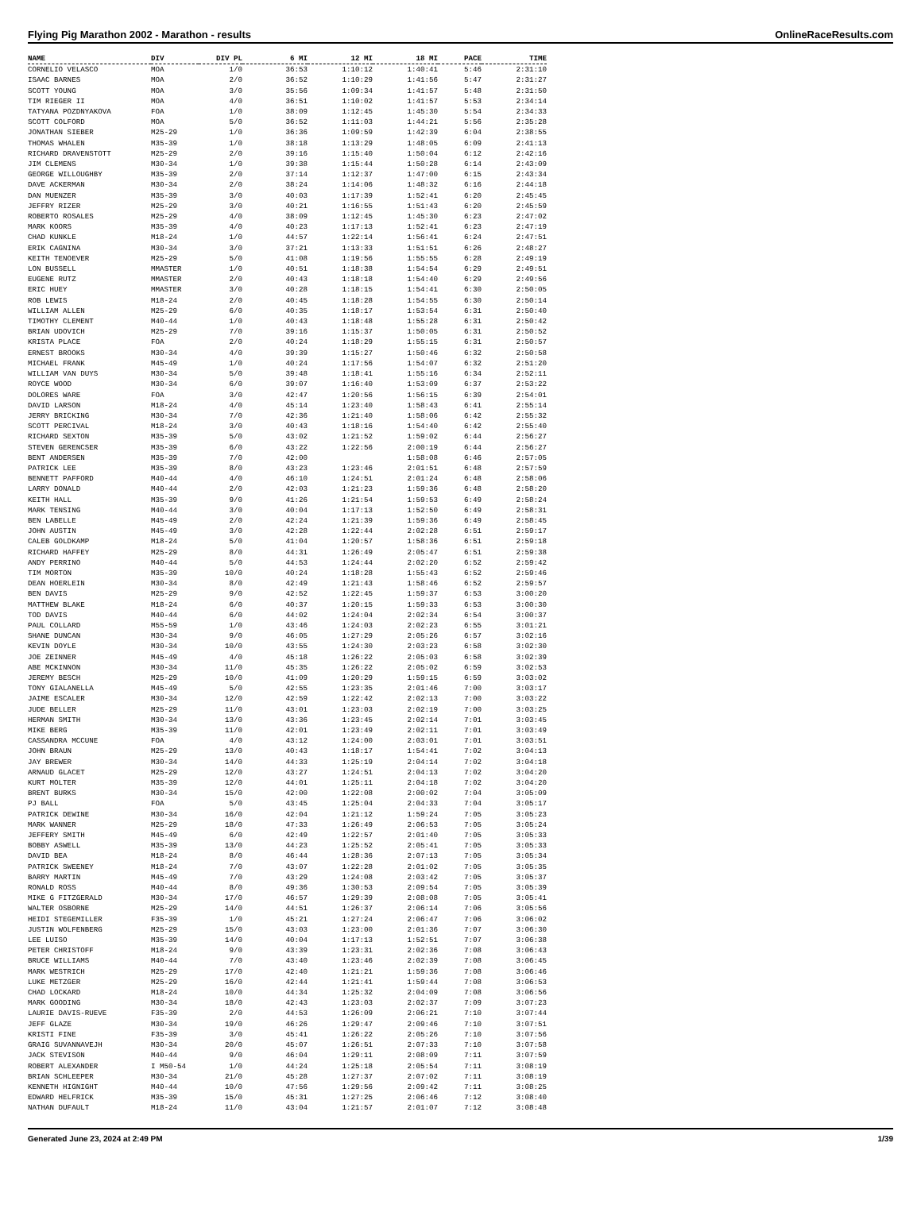Flying Pig Marathon 2002 - Marathon - results OnlineRaceResults.com
| NAME | DIV | DIV PL | 6 MI | 12 MI | 18 MI | PACE | TIME |
| --- | --- | --- | --- | --- | --- | --- | --- |
| CORNELIO VELASCO | MOA | 1/0 | 36:53 | 1:10:12 | 1:40:41 | 5:46 | 2:31:10 |
| ISAAC BARNES | MOA | 2/0 | 36:52 | 1:10:29 | 1:41:56 | 5:47 | 2:31:27 |
| SCOTT YOUNG | MOA | 3/0 | 35:56 | 1:09:34 | 1:41:57 | 5:48 | 2:31:50 |
| TIM RIEGER II | MOA | 4/0 | 36:51 | 1:10:02 | 1:41:57 | 5:53 | 2:34:14 |
| TATYANA POZDNYAKOVA | FOA | 1/0 | 38:09 | 1:12:45 | 1:45:30 | 5:54 | 2:34:33 |
| SCOTT COLFORD | MOA | 5/0 | 36:52 | 1:11:03 | 1:44:21 | 5:56 | 2:35:28 |
| JONATHAN SIEBER | M25-29 | 1/0 | 36:36 | 1:09:59 | 1:42:39 | 6:04 | 2:38:55 |
| THOMAS WHALEN | M35-39 | 1/0 | 38:18 | 1:13:29 | 1:48:05 | 6:09 | 2:41:13 |
| RICHARD DRAVENSTOTT | M25-29 | 2/0 | 39:16 | 1:15:40 | 1:50:04 | 6:12 | 2:42:16 |
| JIM CLEMENS | M30-34 | 1/0 | 39:38 | 1:15:44 | 1:50:28 | 6:14 | 2:43:09 |
| GEORGE WILLOUGHBY | M35-39 | 2/0 | 37:14 | 1:12:37 | 1:47:00 | 6:15 | 2:43:34 |
| DAVE ACKERMAN | M30-34 | 2/0 | 38:24 | 1:14:06 | 1:48:32 | 6:16 | 2:44:18 |
| DAN MUENZER | M35-39 | 3/0 | 40:03 | 1:17:39 | 1:52:41 | 6:20 | 2:45:45 |
| JEFFRY RIZER | M25-29 | 3/0 | 40:21 | 1:16:55 | 1:51:43 | 6:20 | 2:45:59 |
| ROBERTO ROSALES | M25-29 | 4/0 | 38:09 | 1:12:45 | 1:45:30 | 6:23 | 2:47:02 |
| MARK KOORS | M35-39 | 4/0 | 40:23 | 1:17:13 | 1:52:41 | 6:23 | 2:47:19 |
| CHAD KUNKLE | M18-24 | 1/0 | 44:57 | 1:22:14 | 1:56:41 | 6:24 | 2:47:51 |
| ERIK CAGNINA | M30-34 | 3/0 | 37:21 | 1:13:33 | 1:51:51 | 6:26 | 2:48:27 |
| KEITH TENOEVER | M25-29 | 5/0 | 41:08 | 1:19:56 | 1:55:55 | 6:28 | 2:49:19 |
| LON BUSSELL | MMASTER | 1/0 | 40:51 | 1:18:38 | 1:54:54 | 6:29 | 2:49:51 |
| EUGENE RUTZ | MMASTER | 2/0 | 40:43 | 1:18:18 | 1:54:40 | 6:29 | 2:49:56 |
| ERIC HUEY | MMASTER | 3/0 | 40:28 | 1:18:15 | 1:54:41 | 6:30 | 2:50:05 |
| ROB LEWIS | M18-24 | 2/0 | 40:45 | 1:18:28 | 1:54:55 | 6:30 | 2:50:14 |
| WILLIAM ALLEN | M25-29 | 6/0 | 40:35 | 1:18:17 | 1:53:54 | 6:31 | 2:50:40 |
| TIMOTHY CLEMENT | M40-44 | 1/0 | 40:43 | 1:18:48 | 1:55:28 | 6:31 | 2:50:42 |
| BRIAN UDOVICH | M25-29 | 7/0 | 39:16 | 1:15:37 | 1:50:05 | 6:31 | 2:50:52 |
| KRISTA PLACE | FOA | 2/0 | 40:24 | 1:18:29 | 1:55:15 | 6:31 | 2:50:57 |
| ERNEST BROOKS | M30-34 | 4/0 | 39:39 | 1:15:27 | 1:50:46 | 6:32 | 2:50:58 |
| MICHAEL FRANK | M45-49 | 1/0 | 40:24 | 1:17:56 | 1:54:07 | 6:32 | 2:51:20 |
| WILLIAM VAN DUYS | M30-34 | 5/0 | 39:48 | 1:18:41 | 1:55:16 | 6:34 | 2:52:11 |
| ROYCE WOOD | M30-34 | 6/0 | 39:07 | 1:16:40 | 1:53:09 | 6:37 | 2:53:22 |
| DOLORES WARE | FOA | 3/0 | 42:47 | 1:20:56 | 1:56:15 | 6:39 | 2:54:01 |
| DAVID LARSON | M18-24 | 4/0 | 45:14 | 1:23:40 | 1:58:43 | 6:41 | 2:55:14 |
| JERRY BRICKING | M30-34 | 7/0 | 42:36 | 1:21:40 | 1:58:06 | 6:42 | 2:55:32 |
| SCOTT PERCIVAL | M18-24 | 3/0 | 40:43 | 1:18:16 | 1:54:40 | 6:42 | 2:55:40 |
| RICHARD SEXTON | M35-39 | 5/0 | 43:02 | 1:21:52 | 1:59:02 | 6:44 | 2:56:27 |
| STEVEN GERENCSER | M35-39 | 6/0 | 43:22 | 1:22:56 | 2:00:19 | 6:44 | 2:56:27 |
| BENT ANDERSEN | M35-39 | 7/0 | 42:00 | | 1:58:08 | 6:46 | 2:57:05 |
| PATRICK LEE | M35-39 | 8/0 | 43:23 | 1:23:46 | 2:01:51 | 6:48 | 2:57:59 |
| BENNETT PAFFORD | M40-44 | 4/0 | 46:10 | 1:24:51 | 2:01:24 | 6:48 | 2:58:06 |
| LARRY DONALD | M40-44 | 2/0 | 42:03 | 1:21:23 | 1:59:36 | 6:48 | 2:58:20 |
| KEITH HALL | M35-39 | 9/0 | 41:26 | 1:21:54 | 1:59:53 | 6:49 | 2:58:24 |
| MARK TENSING | M40-44 | 3/0 | 40:04 | 1:17:13 | 1:52:50 | 6:49 | 2:58:31 |
| BEN LABELLE | M45-49 | 2/0 | 42:24 | 1:21:39 | 1:59:36 | 6:49 | 2:58:45 |
| JOHN AUSTIN | M45-49 | 3/0 | 42:28 | 1:22:44 | 2:02:28 | 6:51 | 2:59:17 |
| CALEB GOLDKAMP | M18-24 | 5/0 | 41:04 | 1:20:57 | 1:58:36 | 6:51 | 2:59:18 |
| RICHARD HAFFEY | M25-29 | 8/0 | 44:31 | 1:26:49 | 2:05:47 | 6:51 | 2:59:38 |
| ANDY PERRINO | M40-44 | 5/0 | 44:53 | 1:24:44 | 2:02:20 | 6:52 | 2:59:42 |
| TIM MORTON | M35-39 | 10/0 | 40:24 | 1:18:28 | 1:55:43 | 6:52 | 2:59:46 |
| DEAN HOERLEIN | M30-34 | 8/0 | 42:49 | 1:21:43 | 1:58:46 | 6:52 | 2:59:57 |
| BEN DAVIS | M25-29 | 9/0 | 42:52 | 1:22:45 | 1:59:37 | 6:53 | 3:00:20 |
| MATTHEW BLAKE | M18-24 | 6/0 | 40:37 | 1:20:15 | 1:59:33 | 6:53 | 3:00:30 |
| TOD DAVIS | M40-44 | 6/0 | 44:02 | 1:24:04 | 2:02:34 | 6:54 | 3:00:37 |
| PAUL COLLARD | M55-59 | 1/0 | 43:46 | 1:24:03 | 2:02:23 | 6:55 | 3:01:21 |
| SHANE DUNCAN | M30-34 | 9/0 | 46:05 | 1:27:29 | 2:05:26 | 6:57 | 3:02:16 |
| KEVIN DOYLE | M30-34 | 10/0 | 43:55 | 1:24:30 | 2:03:23 | 6:58 | 3:02:30 |
| JOE ZEINNER | M45-49 | 4/0 | 45:18 | 1:26:22 | 2:05:03 | 6:58 | 3:02:39 |
| ABE MCKINNON | M30-34 | 11/0 | 45:35 | 1:26:22 | 2:05:02 | 6:59 | 3:02:53 |
| JEREMY BESCH | M25-29 | 10/0 | 41:09 | 1:20:29 | 1:59:15 | 6:59 | 3:03:02 |
| TONY GIALANELLA | M45-49 | 5/0 | 42:55 | 1:23:35 | 2:01:46 | 7:00 | 3:03:17 |
| JAIME ESCALER | M30-34 | 12/0 | 42:59 | 1:22:42 | 2:02:13 | 7:00 | 3:03:22 |
| JUDE BELLER | M25-29 | 11/0 | 43:01 | 1:23:03 | 2:02:19 | 7:00 | 3:03:25 |
| HERMAN SMITH | M30-34 | 13/0 | 43:36 | 1:23:45 | 2:02:14 | 7:01 | 3:03:45 |
| MIKE BERG | M35-39 | 11/0 | 42:01 | 1:23:49 | 2:02:11 | 7:01 | 3:03:49 |
| CASSANDRA MCCUNE | FOA | 4/0 | 43:12 | 1:24:00 | 2:03:01 | 7:01 | 3:03:51 |
| JOHN BRAUN | M25-29 | 13/0 | 40:43 | 1:18:17 | 1:54:41 | 7:02 | 3:04:13 |
| JAY BREWER | M30-34 | 14/0 | 44:33 | 1:25:19 | 2:04:14 | 7:02 | 3:04:18 |
| ARNAUD GLACET | M25-29 | 12/0 | 43:27 | 1:24:51 | 2:04:13 | 7:02 | 3:04:20 |
| KURT MOLTER | M35-39 | 12/0 | 44:01 | 1:25:11 | 2:04:18 | 7:02 | 3:04:20 |
| BRENT BURKS | M30-34 | 15/0 | 42:00 | 1:22:08 | 2:00:02 | 7:04 | 3:05:09 |
| PJ BALL | FOA | 5/0 | 43:45 | 1:25:04 | 2:04:33 | 7:04 | 3:05:17 |
| PATRICK DEWINE | M30-34 | 16/0 | 42:04 | 1:21:12 | 1:59:24 | 7:05 | 3:05:23 |
| MARK WANNER | M25-29 | 18/0 | 47:33 | 1:26:49 | 2:06:53 | 7:05 | 3:05:24 |
| JEFFERY SMITH | M45-49 | 6/0 | 42:49 | 1:22:57 | 2:01:40 | 7:05 | 3:05:33 |
| BOBBY ASWELL | M35-39 | 13/0 | 44:23 | 1:25:52 | 2:05:41 | 7:05 | 3:05:33 |
| DAVID BEA | M18-24 | 8/0 | 46:44 | 1:28:36 | 2:07:13 | 7:05 | 3:05:34 |
| PATRICK SWEENEY | M18-24 | 7/0 | 43:07 | 1:22:28 | 2:01:02 | 7:05 | 3:05:35 |
| BARRY MARTIN | M45-49 | 7/0 | 43:29 | 1:24:08 | 2:03:42 | 7:05 | 3:05:37 |
| RONALD ROSS | M40-44 | 8/0 | 49:36 | 1:30:53 | 2:09:54 | 7:05 | 3:05:39 |
| MIKE G FITZGERALD | M30-34 | 17/0 | 46:57 | 1:29:39 | 2:08:08 | 7:05 | 3:05:41 |
| WALTER OSBORNE | M25-29 | 14/0 | 44:51 | 1:26:37 | 2:06:14 | 7:06 | 3:05:56 |
| HEIDI STEGEMILLER | F35-39 | 1/0 | 45:21 | 1:27:24 | 2:06:47 | 7:06 | 3:06:02 |
| JUSTIN WOLFENBERG | M25-29 | 15/0 | 43:03 | 1:23:00 | 2:01:36 | 7:07 | 3:06:30 |
| LEE LUISO | M35-39 | 14/0 | 40:04 | 1:17:13 | 1:52:51 | 7:07 | 3:06:38 |
| PETER CHRISTOFF | M18-24 | 9/0 | 43:39 | 1:23:31 | 2:02:36 | 7:08 | 3:06:43 |
| BRUCE WILLIAMS | M40-44 | 7/0 | 43:40 | 1:23:46 | 2:02:39 | 7:08 | 3:06:45 |
| MARK WESTRICH | M25-29 | 17/0 | 42:40 | 1:21:21 | 1:59:36 | 7:08 | 3:06:46 |
| LUKE METZGER | M25-29 | 16/0 | 42:44 | 1:21:41 | 1:59:44 | 7:08 | 3:06:53 |
| CHAD LOCKARD | M18-24 | 10/0 | 44:34 | 1:25:32 | 2:04:09 | 7:08 | 3:06:56 |
| MARK GOODING | M30-34 | 18/0 | 42:43 | 1:23:03 | 2:02:37 | 7:09 | 3:07:23 |
| LAURIE DAVIS-RUEVE | F35-39 | 2/0 | 44:53 | 1:26:09 | 2:06:21 | 7:10 | 3:07:44 |
| JEFF GLAZE | M30-34 | 19/0 | 46:26 | 1:29:47 | 2:09:46 | 7:10 | 3:07:51 |
| KRISTI FINE | F35-39 | 3/0 | 45:41 | 1:26:22 | 2:05:26 | 7:10 | 3:07:56 |
| GRAIG SUVANNAVEJH | M30-34 | 20/0 | 45:07 | 1:26:51 | 2:07:33 | 7:10 | 3:07:58 |
| JACK STEVISON | M40-44 | 9/0 | 46:04 | 1:29:11 | 2:08:09 | 7:11 | 3:07:59 |
| ROBERT ALEXANDER | I M50-54 | 1/0 | 44:24 | 1:25:18 | 2:05:54 | 7:11 | 3:08:19 |
| BRIAN SCHLEEPER | M30-34 | 21/0 | 45:28 | 1:27:37 | 2:07:02 | 7:11 | 3:08:19 |
| KENNETH HIGNIGHT | M40-44 | 10/0 | 47:56 | 1:29:56 | 2:09:42 | 7:11 | 3:08:25 |
| EDWARD HELFRICK | M35-39 | 15/0 | 45:31 | 1:27:25 | 2:06:46 | 7:12 | 3:08:40 |
| NATHAN DUFAULT | M18-24 | 11/0 | 43:04 | 1:21:57 | 2:01:07 | 7:12 | 3:08:48 |
Generated June 23, 2024 at 2:49 PM 1/39